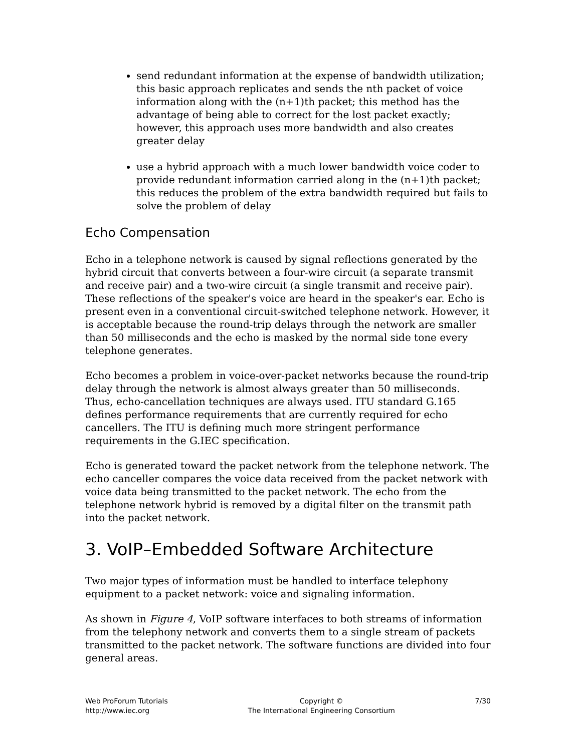send redundant information at the expense of bandwidth utilization; this basic approach replicates and sends the nth packet of voice information along with the (n+1)th packet; this method has the advantage of being able to correct for the lost packet exactly; however, this approach uses more bandwidth and also creates greater delay
use a hybrid approach with a much lower bandwidth voice coder to provide redundant information carried along in the (n+1)th packet; this reduces the problem of the extra bandwidth required but fails to solve the problem of delay
Echo Compensation
Echo in a telephone network is caused by signal reflections generated by the hybrid circuit that converts between a four-wire circuit (a separate transmit and receive pair) and a two-wire circuit (a single transmit and receive pair). These reflections of the speaker's voice are heard in the speaker's ear. Echo is present even in a conventional circuit-switched telephone network. However, it is acceptable because the round-trip delays through the network are smaller than 50 milliseconds and the echo is masked by the normal side tone every telephone generates.
Echo becomes a problem in voice-over-packet networks because the round-trip delay through the network is almost always greater than 50 milliseconds. Thus, echo-cancellation techniques are always used. ITU standard G.165 defines performance requirements that are currently required for echo cancellers. The ITU is defining much more stringent performance requirements in the G.IEC specification.
Echo is generated toward the packet network from the telephone network. The echo canceller compares the voice data received from the packet network with voice data being transmitted to the packet network. The echo from the telephone network hybrid is removed by a digital filter on the transmit path into the packet network.
3. VoIP–Embedded Software Architecture
Two major types of information must be handled to interface telephony equipment to a packet network: voice and signaling information.
As shown in Figure 4, VoIP software interfaces to both streams of information from the telephony network and converts them to a single stream of packets transmitted to the packet network. The software functions are divided into four general areas.
Web ProForum Tutorials
http://www.iec.org
Copyright ©
The International Engineering Consortium
7/30